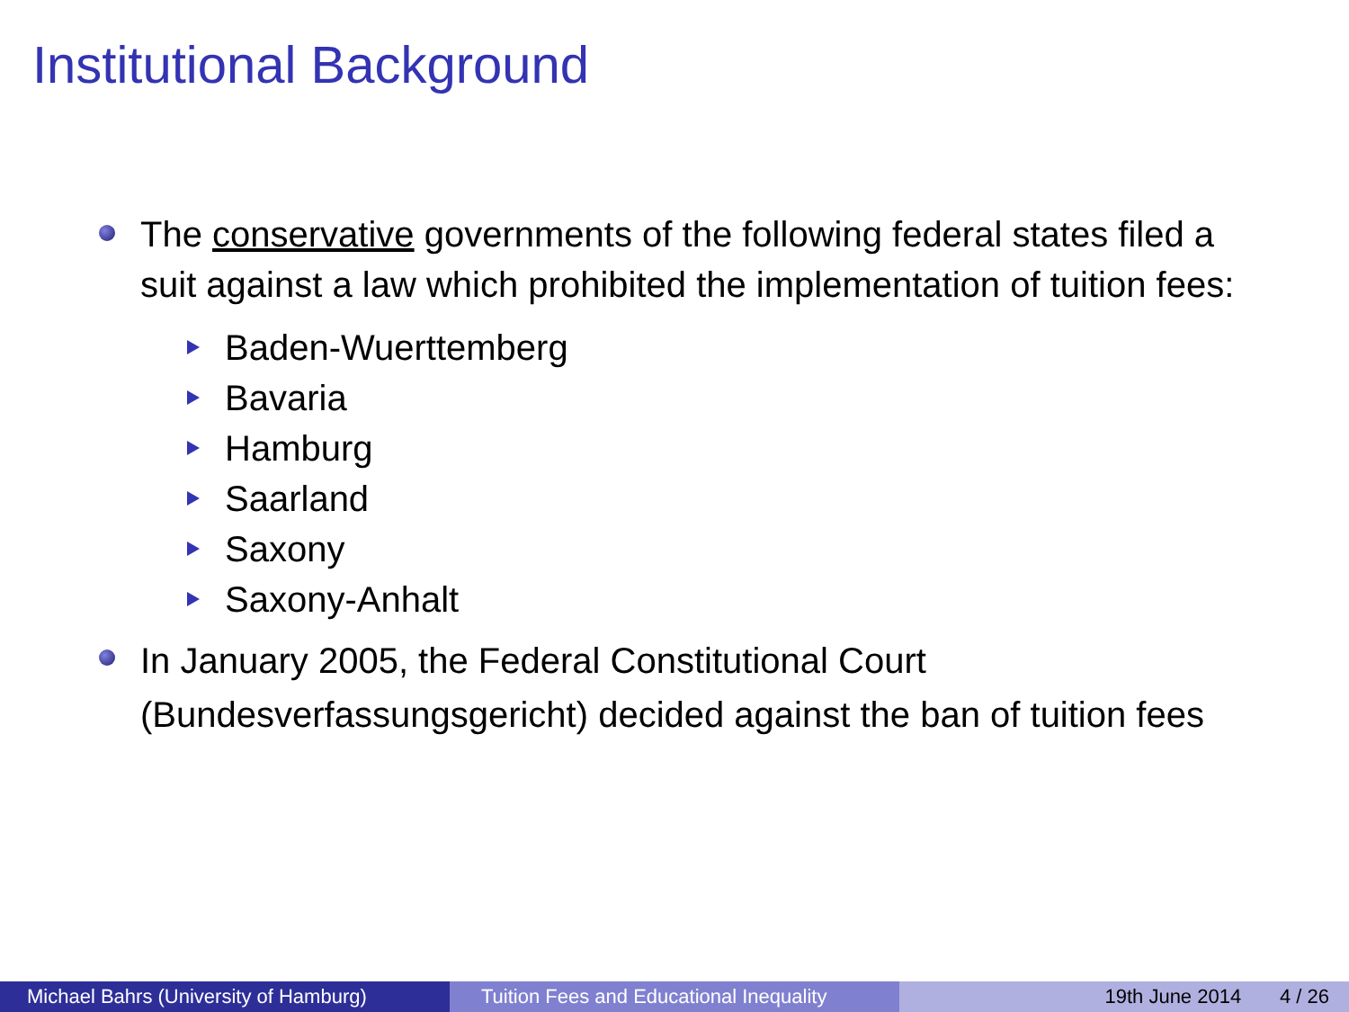Institutional Background
The conservative governments of the following federal states filed a suit against a law which prohibited the implementation of tuition fees:
Baden-Wuerttemberg
Bavaria
Hamburg
Saarland
Saxony
Saxony-Anhalt
In January 2005, the Federal Constitutional Court (Bundesverfassungsgericht) decided against the ban of tuition fees
Michael Bahrs (University of Hamburg) Tuition Fees and Educational Inequality
19th June 2014 4 / 26